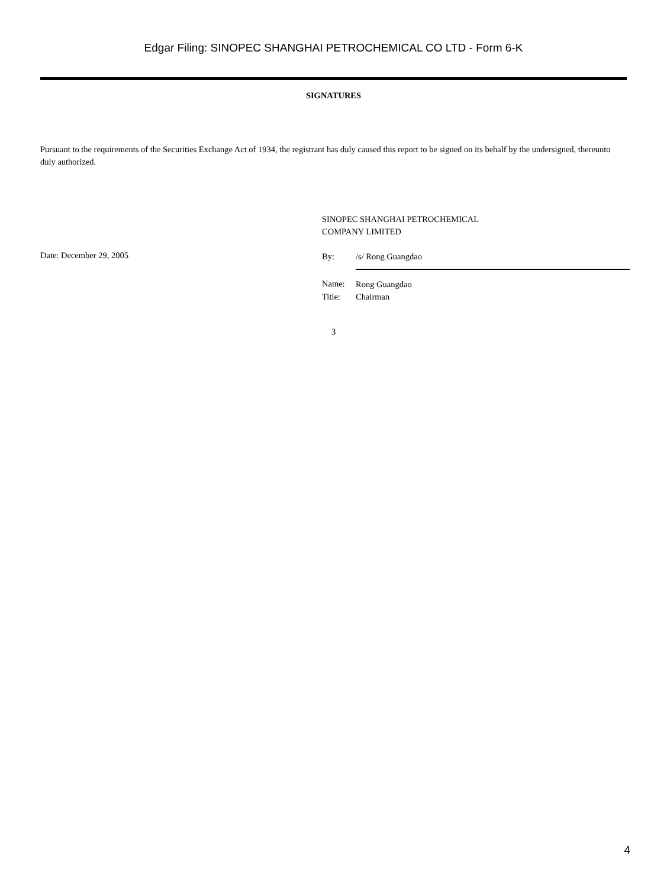Edgar Filing: SINOPEC SHANGHAI PETROCHEMICAL CO LTD - Form 6-K
SIGNATURES
Pursuant to the requirements of the Securities Exchange Act of 1934, the registrant has duly caused this report to be signed on its behalf by the undersigned, thereunto duly authorized.
Date: December 29, 2005
SINOPEC SHANGHAI PETROCHEMICAL
COMPANY LIMITED
| By: | /s/ Rong Guangdao |
| Name: | Rong Guangdao |
| Title: | Chairman |
3
4